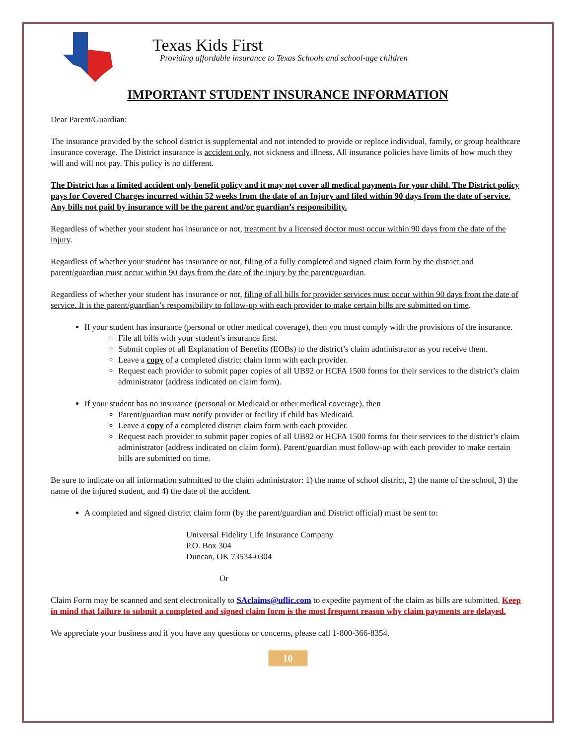Texas Kids First
Providing affordable insurance to Texas Schools and school-age children
IMPORTANT STUDENT INSURANCE INFORMATION
Dear Parent/Guardian:
The insurance provided by the school district is supplemental and not intended to provide or replace individual, family, or group healthcare insurance coverage. The District insurance is accident only, not sickness and illness. All insurance policies have limits of how much they will and will not pay. This policy is no different.
The District has a limited accident only benefit policy and it may not cover all medical payments for your child. The District policy pays for Covered Charges incurred within 52 weeks from the date of an Injury and filed within 90 days from the date of service. Any bills not paid by insurance will be the parent and/or guardian’s responsibility.
Regardless of whether your student has insurance or not, treatment by a licensed doctor must occur within 90 days from the date of the injury.
Regardless of whether your student has insurance or not, filing of a fully completed and signed claim form by the district and parent/guardian must occur within 90 days from the date of the injury by the parent/guardian.
Regardless of whether your student has insurance or not, filing of all bills for provider services must occur within 90 days from the date of service. It is the parent/guardian’s responsibility to follow-up with each provider to make certain bills are submitted on time.
If your student has insurance (personal or other medical coverage), then you must comply with the provisions of the insurance.
File all bills with your student’s insurance first.
Submit copies of all Explanation of Benefits (EOBs) to the district’s claim administrator as you receive them.
Leave a copy of a completed district claim form with each provider.
Request each provider to submit paper copies of all UB92 or HCFA 1500 forms for their services to the district’s claim administrator (address indicated on claim form).
If your student has no insurance (personal or Medicaid or other medical coverage), then
Parent/guardian must notify provider or facility if child has Medicaid.
Leave a copy of a completed district claim form with each provider.
Request each provider to submit paper copies of all UB92 or HCFA 1500 forms for their services to the district’s claim administrator (address indicated on claim form). Parent/guardian must follow-up with each provider to make certain bills are submitted on time.
Be sure to indicate on all information submitted to the claim administrator: 1) the name of school district, 2) the name of the school, 3) the name of the injured student, and 4) the date of the accident.
A completed and signed district claim form (by the parent/guardian and District official) must be sent to:
Universal Fidelity Life Insurance Company
P.O. Box 304
Duncan, OK 73534-0304
Or
Claim Form may be scanned and sent electronically to SAclaims@uflic.com to expedite payment of the claim as bills are submitted. Keep in mind that failure to submit a completed and signed claim form is the most frequent reason why claim payments are delayed.
We appreciate your business and if you have any questions or concerns, please call 1-800-366-8354.
10